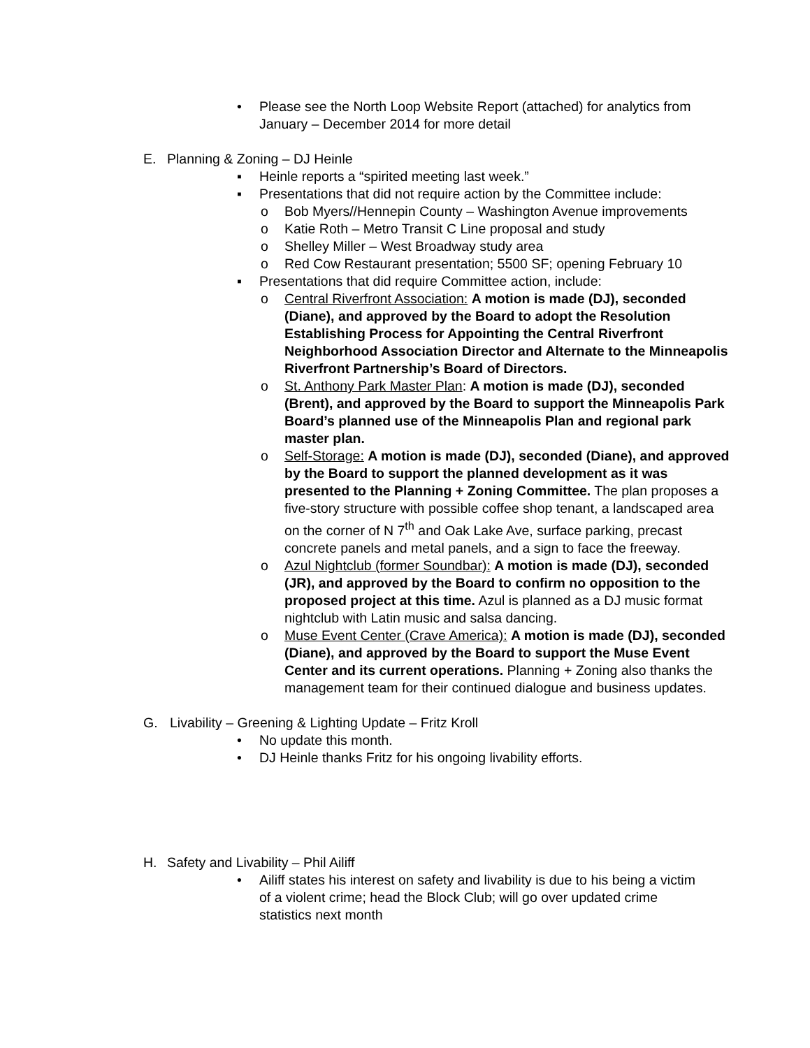• Please see the North Loop Website Report (attached) for analytics from January – December 2014 for more detail
E. Planning & Zoning – DJ Heinle
▪ Heinle reports a “spirited meeting last week.”
▪ Presentations that did not require action by the Committee include:
o Bob Myers//Hennepin County – Washington Avenue improvements
o Katie Roth – Metro Transit C Line proposal and study
o Shelley Miller – West Broadway study area
o Red Cow Restaurant presentation; 5500 SF; opening February 10
▪ Presentations that did require Committee action, include:
o Central Riverfront Association: A motion is made (DJ), seconded (Diane), and approved by the Board to adopt the Resolution Establishing Process for Appointing the Central Riverfront Neighborhood Association Director and Alternate to the Minneapolis Riverfront Partnership’s Board of Directors.
o St. Anthony Park Master Plan: A motion is made (DJ), seconded (Brent), and approved by the Board to support the Minneapolis Park Board’s planned use of the Minneapolis Plan and regional park master plan.
o Self-Storage: A motion is made (DJ), seconded (Diane), and approved by the Board to support the planned development as it was presented to the Planning + Zoning Committee. The plan proposes a five-story structure with possible coffee shop tenant, a landscaped area on the corner of N 7<sup>th</sup> and Oak Lake Ave, surface parking, precast concrete panels and metal panels, and a sign to face the freeway.
o Azul Nightclub (former Soundbar): A motion is made (DJ), seconded (JR), and approved by the Board to confirm no opposition to the proposed project at this time. Azul is planned as a DJ music format nightclub with Latin music and salsa dancing.
o Muse Event Center (Crave America): A motion is made (DJ), seconded (Diane), and approved by the Board to support the Muse Event Center and its current operations. Planning + Zoning also thanks the management team for their continued dialogue and business updates.
G. Livability – Greening & Lighting Update – Fritz Kroll
• No update this month.
• DJ Heinle thanks Fritz for his ongoing livability efforts.
H. Safety and Livability – Phil Ailiff
• Ailiff states his interest on safety and livability is due to his being a victim of a violent crime; head the Block Club; will go over updated crime statistics next month